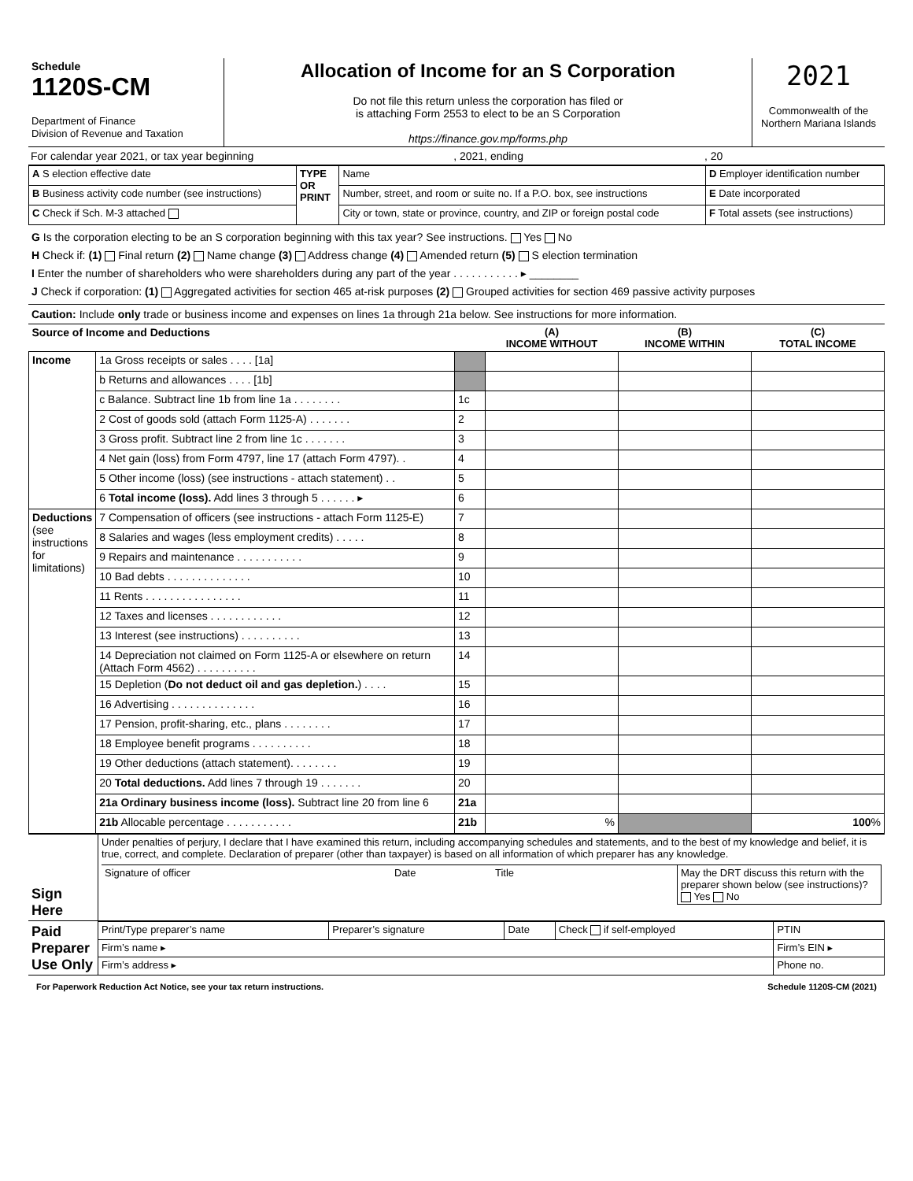| Schedule 1120S-CM Department of Finance Division of Revenue and Taxation | Allocation of Income for an S Corporation Do not file this return unless the corporation has filed or is attaching Form 2553 to elect to be an S Corporation https://finance.gov.mp/forms.php | 2021 Commonwealth of the Northern Mariana Islands |
For calendar year 2021, or tax year beginning , 2021, ending, 20
| A S election effective date | TYPE OR PRINT | Name | D Employer identification number |
| B Business activity code number (see instructions) | | Number, street, and room or suite no. If a P.O. box, see instructions | E Date incorporated |
| C Check if Sch. M-3 attached | | City or town, state or province, country, and ZIP or foreign postal code | F Total assets (see instructions) |
G Is the corporation electing to be an S corporation beginning with this tax year? See instructions. Yes No
H Check if: (1) Final return (2) Name change (3) Address change (4) Amended return (5) S election termination
I Enter the number of shareholders who were shareholders during any part of the year . . . . . . . . . . . ▸ ________
J Check if corporation: (1) Aggregated activities for section 465 at-risk purposes (2) Grouped activities for section 469 passive activity purposes
Caution: Include only trade or business income and expenses on lines 1a through 21a below. See instructions for more information.
| Source of Income and Deductions | | | (A) INCOME WITHOUT | (B) INCOME WITHIN | (C) TOTAL INCOME |
| --- | --- | --- | --- | --- | --- |
| Income | 1a Gross receipts or sales . . . . [1a] | | | | |
| | b Returns and allowances . . . . [1b] | | | | |
| | c Balance. Subtract line 1b from line 1a . . . . . . . . | 1c | | | |
| | 2 Cost of goods sold (attach Form 1125-A) . . . . . . . | 2 | | | |
| | 3 Gross profit. Subtract line 2 from line 1c . . . . . . . | 3 | | | |
| | 4 Net gain (loss) from Form 4797, line 17 (attach Form 4797). . | 4 | | | |
| | 5 Other income (loss) (see instructions - attach statement) . . | 5 | | | |
| | 6 Total income (loss). Add lines 3 through 5 . . . . . . ▸ | 6 | | | |
| Deductions (see instructions for limitations) | 7 Compensation of officers (see instructions - attach Form 1125-E) | 7 | | | |
| | 8 Salaries and wages (less employment credits) . . . . . | 8 | | | |
| | 9 Repairs and maintenance . . . . . . . . . . . | 9 | | | |
| | 10 Bad debts . . . . . . . . . . . . . . | 10 | | | |
| | 11 Rents . . . . . . . . . . . . . . . . | 11 | | | |
| | 12 Taxes and licenses . . . . . . . . . . . . | 12 | | | |
| | 13 Interest (see instructions) . . . . . . . . . . | 13 | | | |
| | 14 Depreciation not claimed on Form 1125-A or elsewhere on return (Attach Form 4562) . . . . . . . . . . | 14 | | | |
| | 15 Depletion ( Do not deduct oil and gas depletion. ) . . . . | 15 | | | |
| | 16 Advertising . . . . . . . . . . . . . . | 16 | | | |
| | 17 Pension, profit-sharing, etc., plans . . . . . . . . | 17 | | | |
| | 18 Employee benefit programs . . . . . . . . . . | 18 | | | |
| | 19 Other deductions (attach statement). . . . . . . . | 19 | | | |
| | 20 Total deductions. Add lines 7 through 19 . . . . . . . | 20 | | | |
| | 21a Ordinary business income (loss). Subtract line 20 from line 6 | 21a | | | |
| | 21b Allocable percentage . . . . . . . . . . . | 21b | % | | 100 % |
| Sign Here | Under penalties of perjury, I declare that I have examined this return, including accompanying schedules and statements, and to the best of my knowledge and belief, it is true, correct, and complete. Declaration of preparer (other than taxpayer) is based on all information of which preparer has any knowledge. / Signature of officer / Date / Title / May the DRT discuss this return with the preparer shown below (see instructions)? Yes No / |
| Paid Preparer Use Only | Print/Type preparer’s name | Preparer’s signature | Date | Check if self-employed | PTIN |
| | Firm’s name ▸ | | | | Firm’s EIN ▸ |
| | Firm’s address ▸ | | | | Phone no. |
For Paperwork Reduction Act Notice, see your tax return instructions. Schedule 1120S-CM (2021)